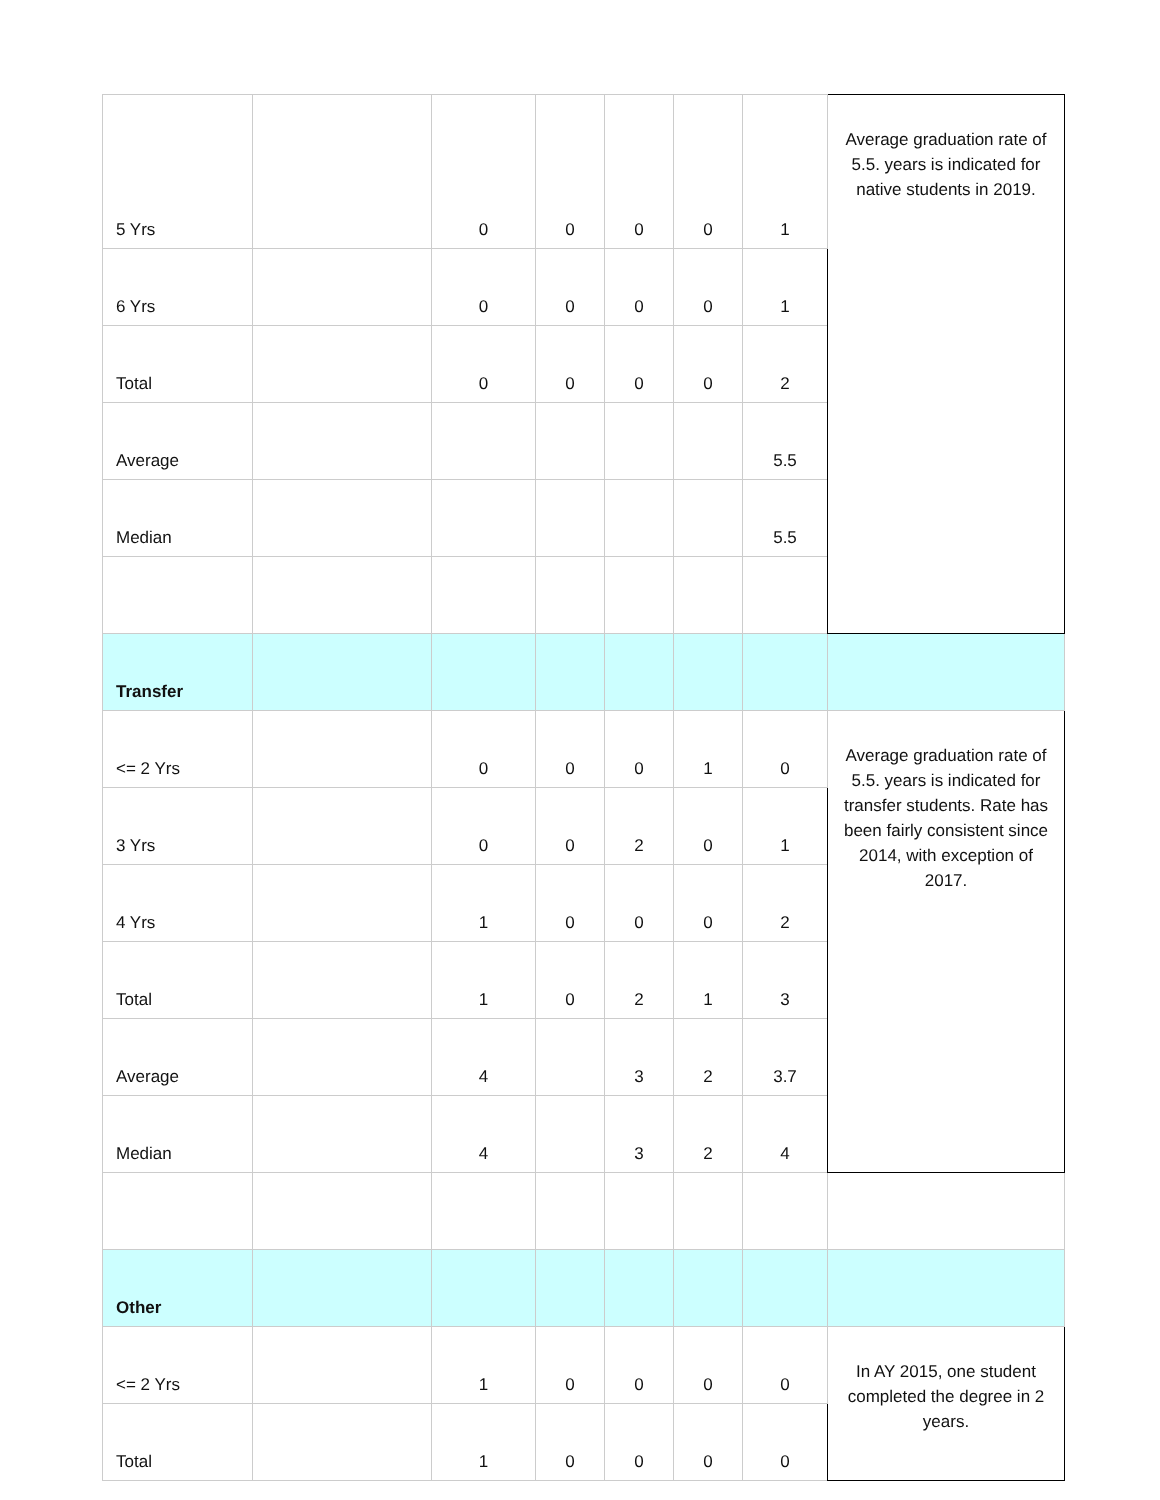| 5 Yrs | | 0 | 0 | 0 | 0 | 1 | Average graduation rate of 5.5. years is indicated for native students in 2019. |
| 6 Yrs | | 0 | 0 | 0 | 0 | 1 | |
| Total | | 0 | 0 | 0 | 0 | 2 | |
| Average | | | | | | 5.5 | |
| Median | | | | | | 5.5 | |
| Transfer | | | | | | | |
| <= 2 Yrs | | 0 | 0 | 0 | 1 | 0 | Average graduation rate of 5.5. years is indicated for transfer students. Rate has been fairly consistent since 2014, with exception of 2017. |
| 3 Yrs | | 0 | 0 | 2 | 0 | 1 | |
| 4 Yrs | | 1 | 0 | 0 | 0 | 2 | |
| Total | | 1 | 0 | 2 | 1 | 3 | |
| Average | | 4 | | 3 | 2 | 3.7 | |
| Median | | 4 | | 3 | 2 | 4 | |
| Other | | | | | | | |
| <= 2 Yrs | | 1 | 0 | 0 | 0 | 0 | In AY 2015, one student completed the degree in 2 years. |
| Total | | 1 | 0 | 0 | 0 | 0 | |